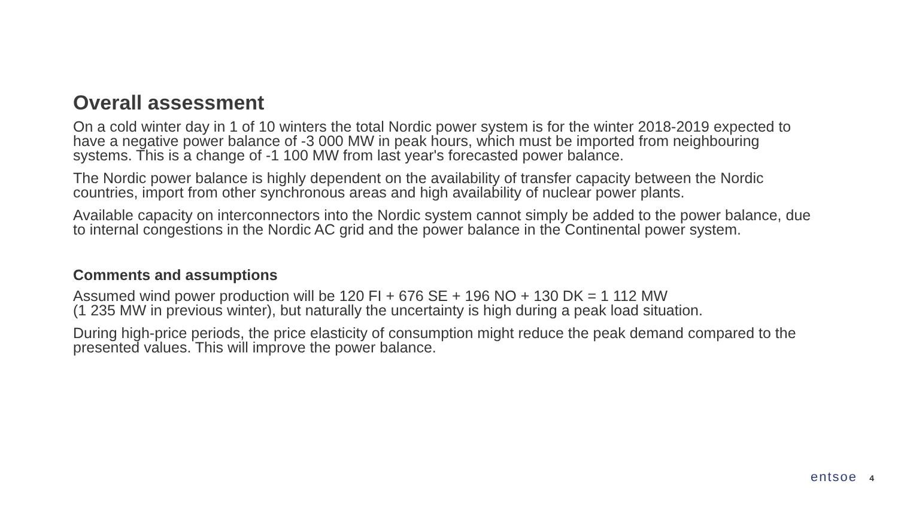Overall assessment
On a cold winter day in 1 of 10 winters the total Nordic power system is for the winter 2018-2019 expected to have a negative power balance of -3 000 MW in peak hours, which must be imported from neighbouring systems. This is a change of -1 100 MW from last year's forecasted power balance.
The Nordic power balance is highly dependent on the availability of transfer capacity between the Nordic countries, import from other synchronous areas and high availability of nuclear power plants.
Available capacity on interconnectors into the Nordic system cannot simply be added to the power balance, due to internal congestions in the Nordic AC grid and the power balance in the Continental power system.
Comments and assumptions
Assumed wind power production will be 120 FI + 676 SE + 196 NO + 130 DK = 1 112 MW
(1 235 MW in previous winter), but naturally the uncertainty is high during a peak load situation.
During high-price periods, the price elasticity of consumption might reduce the peak demand compared to the presented values. This will improve the power balance.
entsoe 4